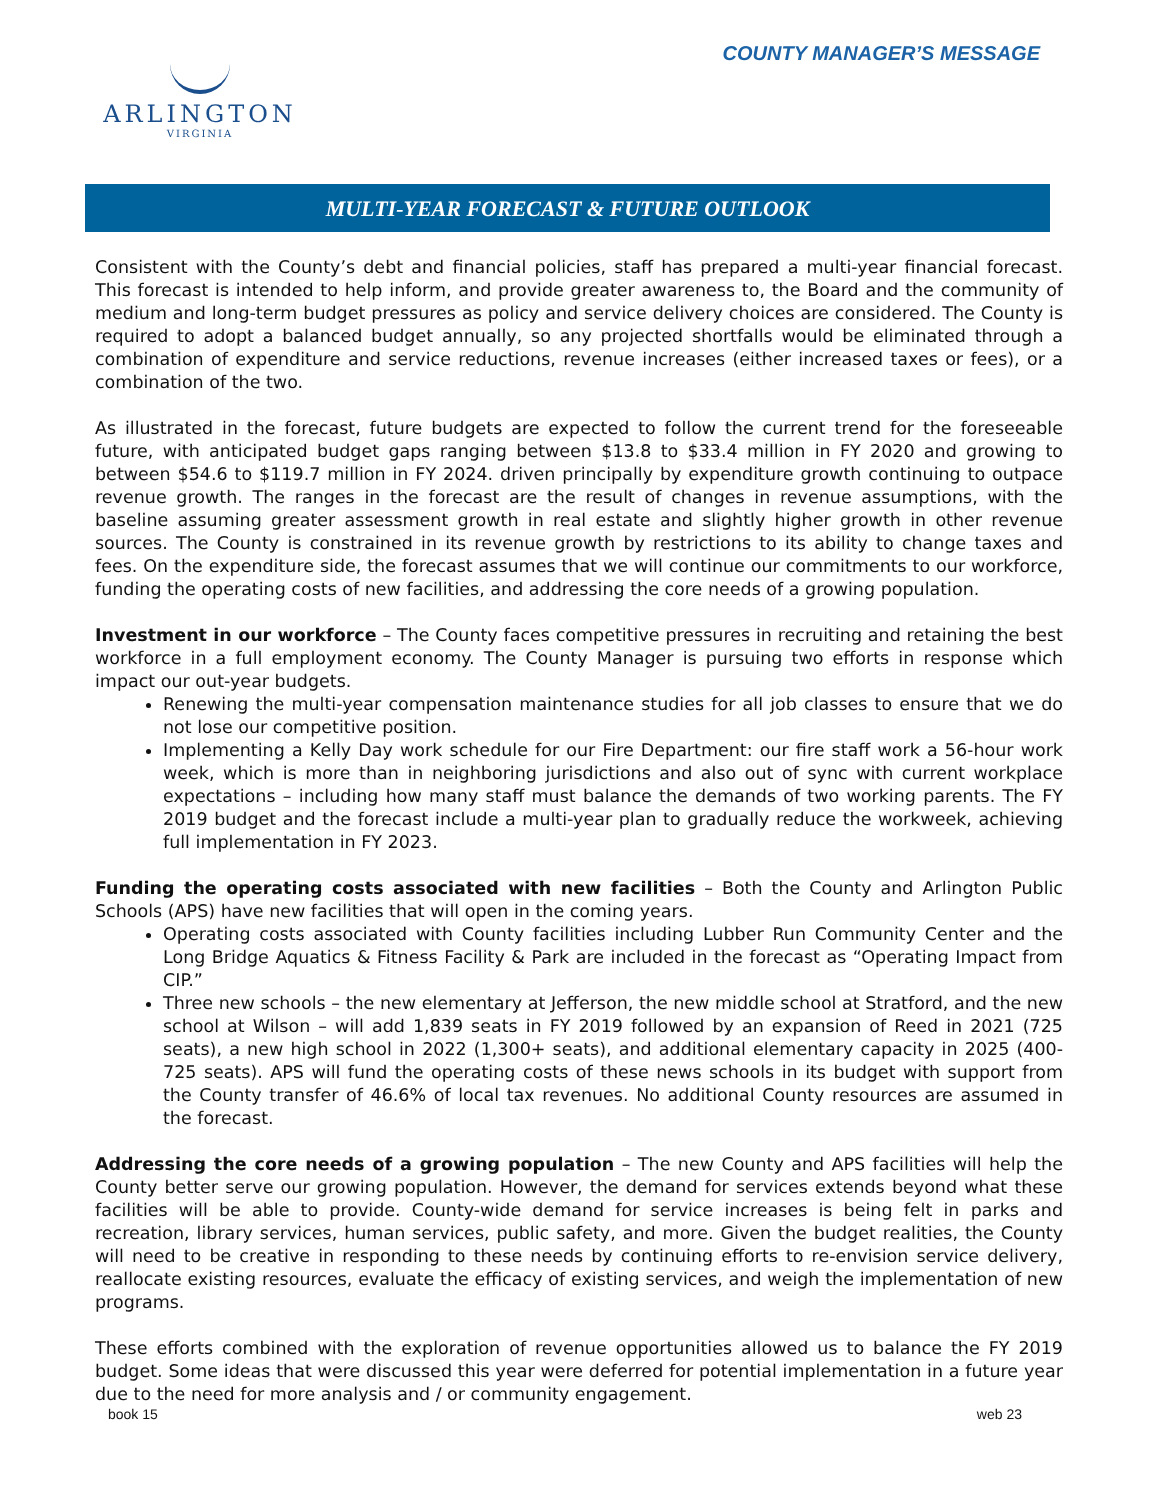ARLINGTON
VIRGINIA
COUNTY MANAGER’S MESSAGE
MULTI-YEAR FORECAST & FUTURE OUTLOOK
Consistent with the County’s debt and financial policies, staff has prepared a multi-year financial forecast. This forecast is intended to help inform, and provide greater awareness to, the Board and the community of medium and long-term budget pressures as policy and service delivery choices are considered. The County is required to adopt a balanced budget annually, so any projected shortfalls would be eliminated through a combination of expenditure and service reductions, revenue increases (either increased taxes or fees), or a combination of the two.
As illustrated in the forecast, future budgets are expected to follow the current trend for the foreseeable future, with anticipated budget gaps ranging between $13.8 to $33.4 million in FY 2020 and growing to between $54.6 to $119.7 million in FY 2024. driven principally by expenditure growth continuing to outpace revenue growth. The ranges in the forecast are the result of changes in revenue assumptions, with the baseline assuming greater assessment growth in real estate and slightly higher growth in other revenue sources. The County is constrained in its revenue growth by restrictions to its ability to change taxes and fees. On the expenditure side, the forecast assumes that we will continue our commitments to our workforce, funding the operating costs of new facilities, and addressing the core needs of a growing population.
Investment in our workforce – The County faces competitive pressures in recruiting and retaining the best workforce in a full employment economy. The County Manager is pursuing two efforts in response which impact our out-year budgets.
Renewing the multi-year compensation maintenance studies for all job classes to ensure that we do not lose our competitive position.
Implementing a Kelly Day work schedule for our Fire Department: our fire staff work a 56-hour work week, which is more than in neighboring jurisdictions and also out of sync with current workplace expectations – including how many staff must balance the demands of two working parents. The FY 2019 budget and the forecast include a multi-year plan to gradually reduce the workweek, achieving full implementation in FY 2023.
Funding the operating costs associated with new facilities – Both the County and Arlington Public Schools (APS) have new facilities that will open in the coming years.
Operating costs associated with County facilities including Lubber Run Community Center and the Long Bridge Aquatics & Fitness Facility & Park are included in the forecast as “Operating Impact from CIP.”
Three new schools – the new elementary at Jefferson, the new middle school at Stratford, and the new school at Wilson – will add 1,839 seats in FY 2019 followed by an expansion of Reed in 2021 (725 seats), a new high school in 2022 (1,300+ seats), and additional elementary capacity in 2025 (400-725 seats). APS will fund the operating costs of these news schools in its budget with support from the County transfer of 46.6% of local tax revenues. No additional County resources are assumed in the forecast.
Addressing the core needs of a growing population – The new County and APS facilities will help the County better serve our growing population. However, the demand for services extends beyond what these facilities will be able to provide. County-wide demand for service increases is being felt in parks and recreation, library services, human services, public safety, and more. Given the budget realities, the County will need to be creative in responding to these needs by continuing efforts to re-envision service delivery, reallocate existing resources, evaluate the efficacy of existing services, and weigh the implementation of new programs.
These efforts combined with the exploration of revenue opportunities allowed us to balance the FY 2019 budget. Some ideas that were discussed this year were deferred for potential implementation in a future year due to the need for more analysis and / or community engagement.
book 15 web 23